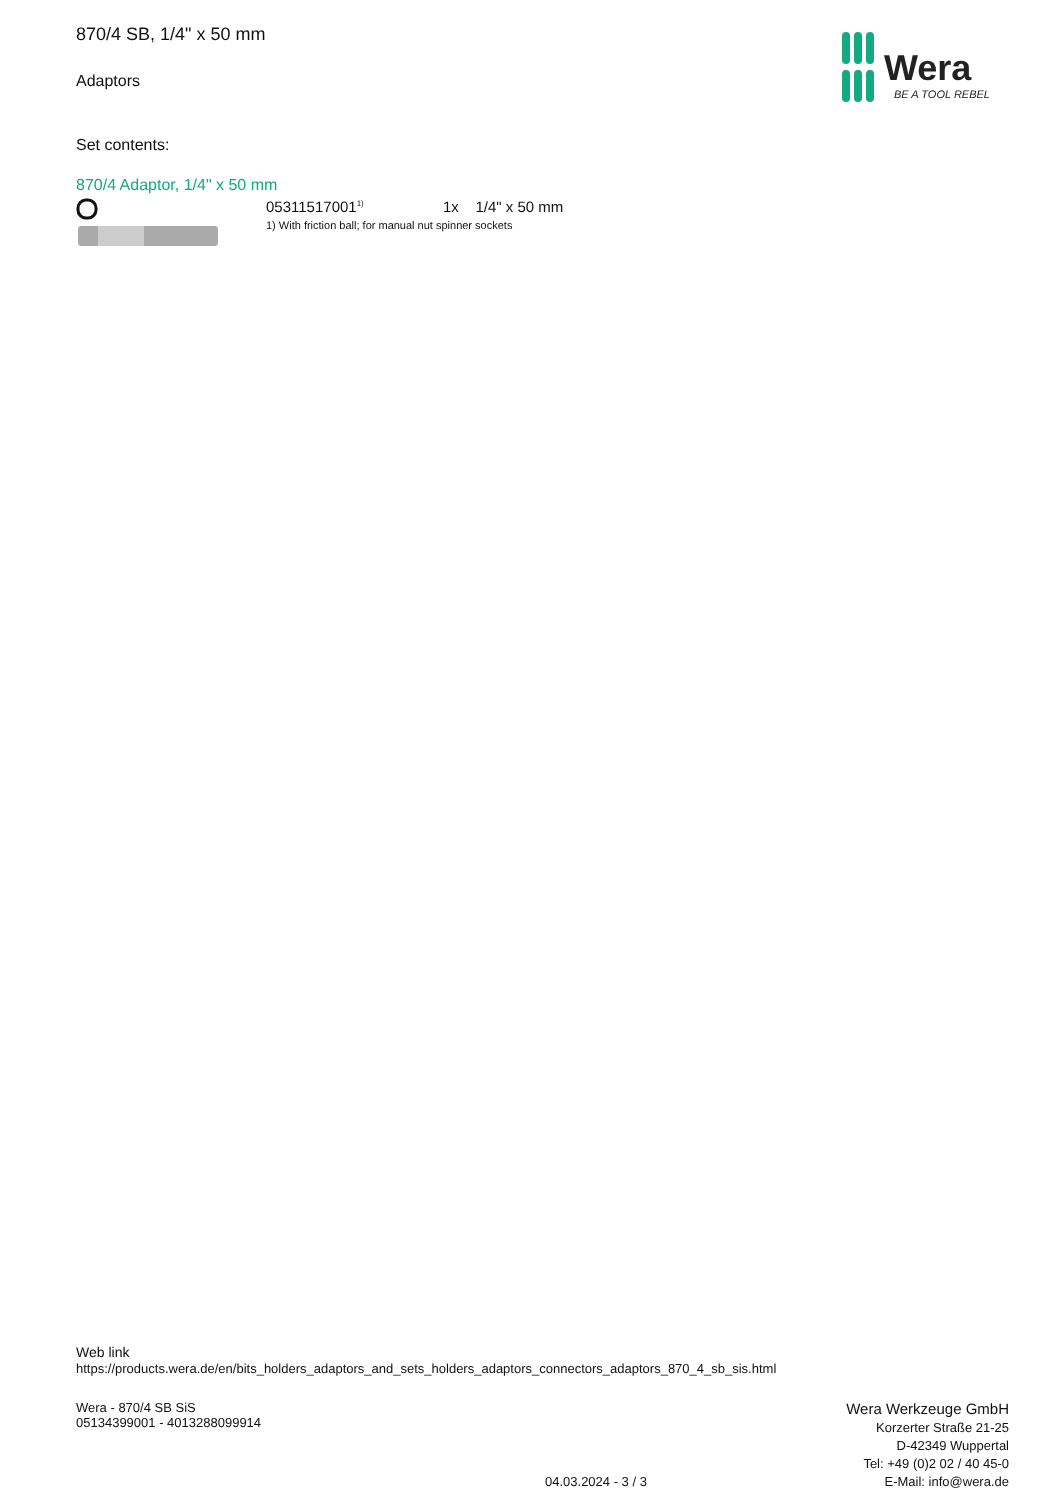870/4 SB, 1/4" x 50 mm
Adaptors
Wera
BE A TOOL REBEL
Set contents:
870/4 Adaptor, 1/4" x 50 mm
05311517001<sup>1)</sup> 1x 1/4" x 50 mm
1) With friction ball; for manual nut spinner sockets
Web link
https://products.wera.de/en/bits_holders_adaptors_and_sets_holders_adaptors_connectors_adaptors_870_4_sb_sis.html
Wera - 870/4 SB SiS
05134399001 - 4013288099914
04.03.2024 - 3 / 3
Wera Werkzeuge GmbH
Korzerter Straße 21-25
D-42349 Wuppertal
Tel: +49 (0)2 02 / 40 45-0
E-Mail: info@wera.de